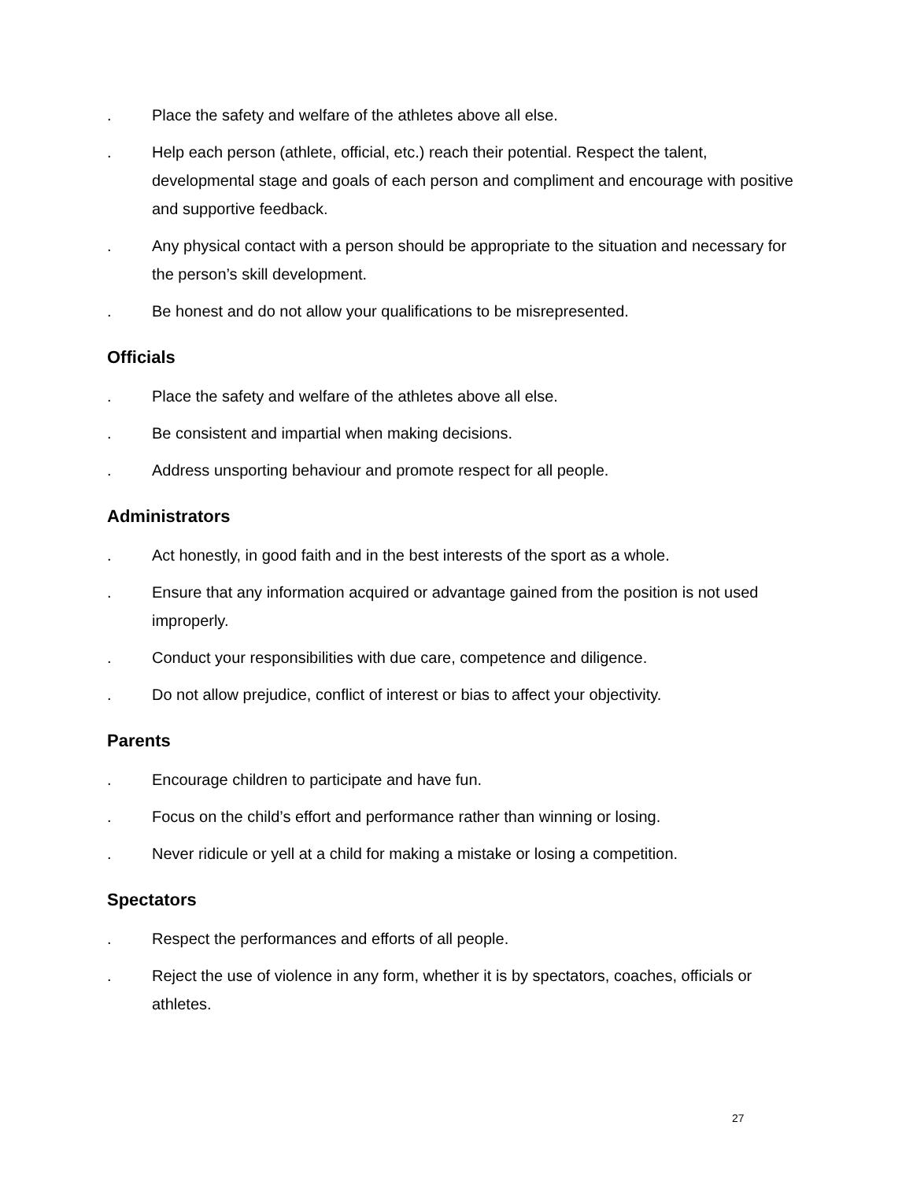. Place the safety and welfare of the athletes above all else.
. Help each person (athlete, official, etc.) reach their potential. Respect the talent, developmental stage and goals of each person and compliment and encourage with positive and supportive feedback.
. Any physical contact with a person should be appropriate to the situation and necessary for the person’s skill development.
. Be honest and do not allow your qualifications to be misrepresented.
Officials
. Place the safety and welfare of the athletes above all else.
. Be consistent and impartial when making decisions.
. Address unsporting behaviour and promote respect for all people.
Administrators
. Act honestly, in good faith and in the best interests of the sport as a whole.
. Ensure that any information acquired or advantage gained from the position is not used improperly.
. Conduct your responsibilities with due care, competence and diligence.
. Do not allow prejudice, conflict of interest or bias to affect your objectivity.
Parents
. Encourage children to participate and have fun.
. Focus on the child’s effort and performance rather than winning or losing.
. Never ridicule or yell at a child for making a mistake or losing a competition.
Spectators
. Respect the performances and efforts of all people.
. Reject the use of violence in any form, whether it is by spectators, coaches, officials or athletes.
27